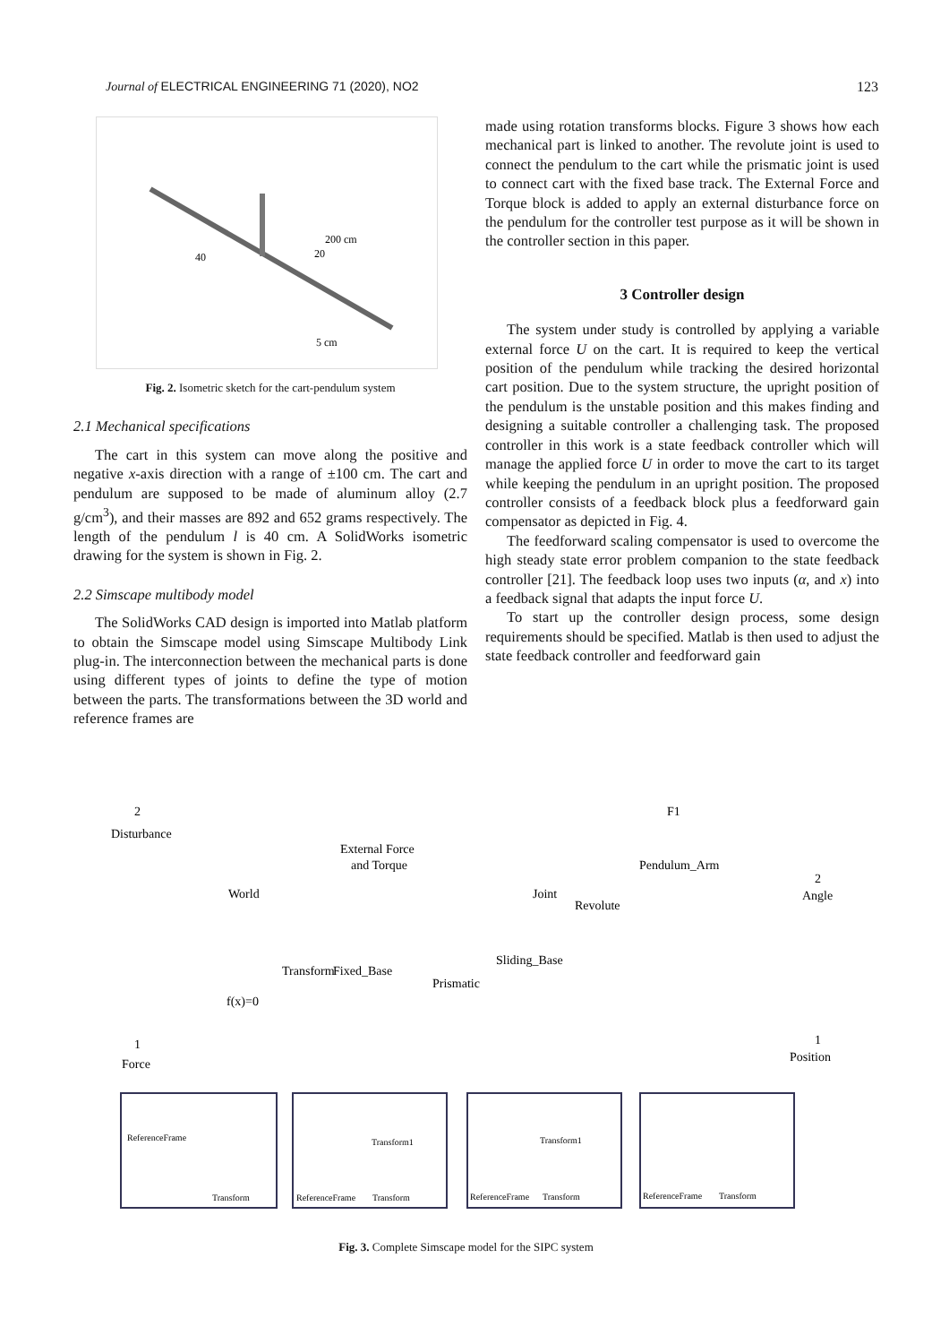Journal of ELECTRICAL ENGINEERING 71 (2020), NO2 123
200 cm
20
40
5 cm
Fig. 2. Isometric sketch for the cart-pendulum system
2.1 Mechanical specifications
The cart in this system can move along the positive and negative x-axis direction with a range of ±100 cm. The cart and pendulum are supposed to be made of aluminum alloy (2.7 g/cm<sup>3</sup>), and their masses are 892 and 652 grams respectively. The length of the pendulum l is 40 cm. A SolidWorks isometric drawing for the system is shown in Fig. 2.
2.2 Simscape multibody model
The SolidWorks CAD design is imported into Matlab platform to obtain the Simscape model using Simscape Multibody Link plug-in. The interconnection between the mechanical parts is done using different types of joints to define the type of motion between the parts. The transformations between the 3D world and reference frames are
made using rotation transforms blocks. Figure 3 shows how each mechanical part is linked to another. The revolute joint is used to connect the pendulum to the cart while the prismatic joint is used to connect cart with the fixed base track. The External Force and Torque block is added to apply an external disturbance force on the pendulum for the controller test purpose as it will be shown in the controller section in this paper.
3 Controller design
The system under study is controlled by applying a variable external force U on the cart. It is required to keep the vertical position of the pendulum while tracking the desired horizontal cart position. Due to the system structure, the upright position of the pendulum is the unstable position and this makes finding and designing a suitable controller a challenging task. The proposed controller in this work is a state feedback controller which will manage the applied force U in order to move the cart to its target while keeping the pendulum in an upright position. The proposed controller consists of a feedback block plus a feedforward gain compensator as depicted in Fig. 4.
The feedforward scaling compensator is used to overcome the high steady state error problem companion to the state feedback controller [21]. The feedback loop uses two inputs (α, and x) into a feedback signal that adapts the input force U.
To start up the controller design process, some design requirements should be specified. Matlab is then used to adjust the state feedback controller and feedforward gain
2
Disturbance
External Force
and Torque
World
F1
Pendulum_Arm
2
Angle
Joint
Revolute
Transform
Fixed_Base
Sliding_Base
Prismatic
f(x)=0
1
Force
1
Position
ReferenceFrame
Transform
Transform1
ReferenceFrame
Transform
Transform1
ReferenceFrame
Transform
ReferenceFrame
Transform
Fig. 3. Complete Simscape model for the SIPC system